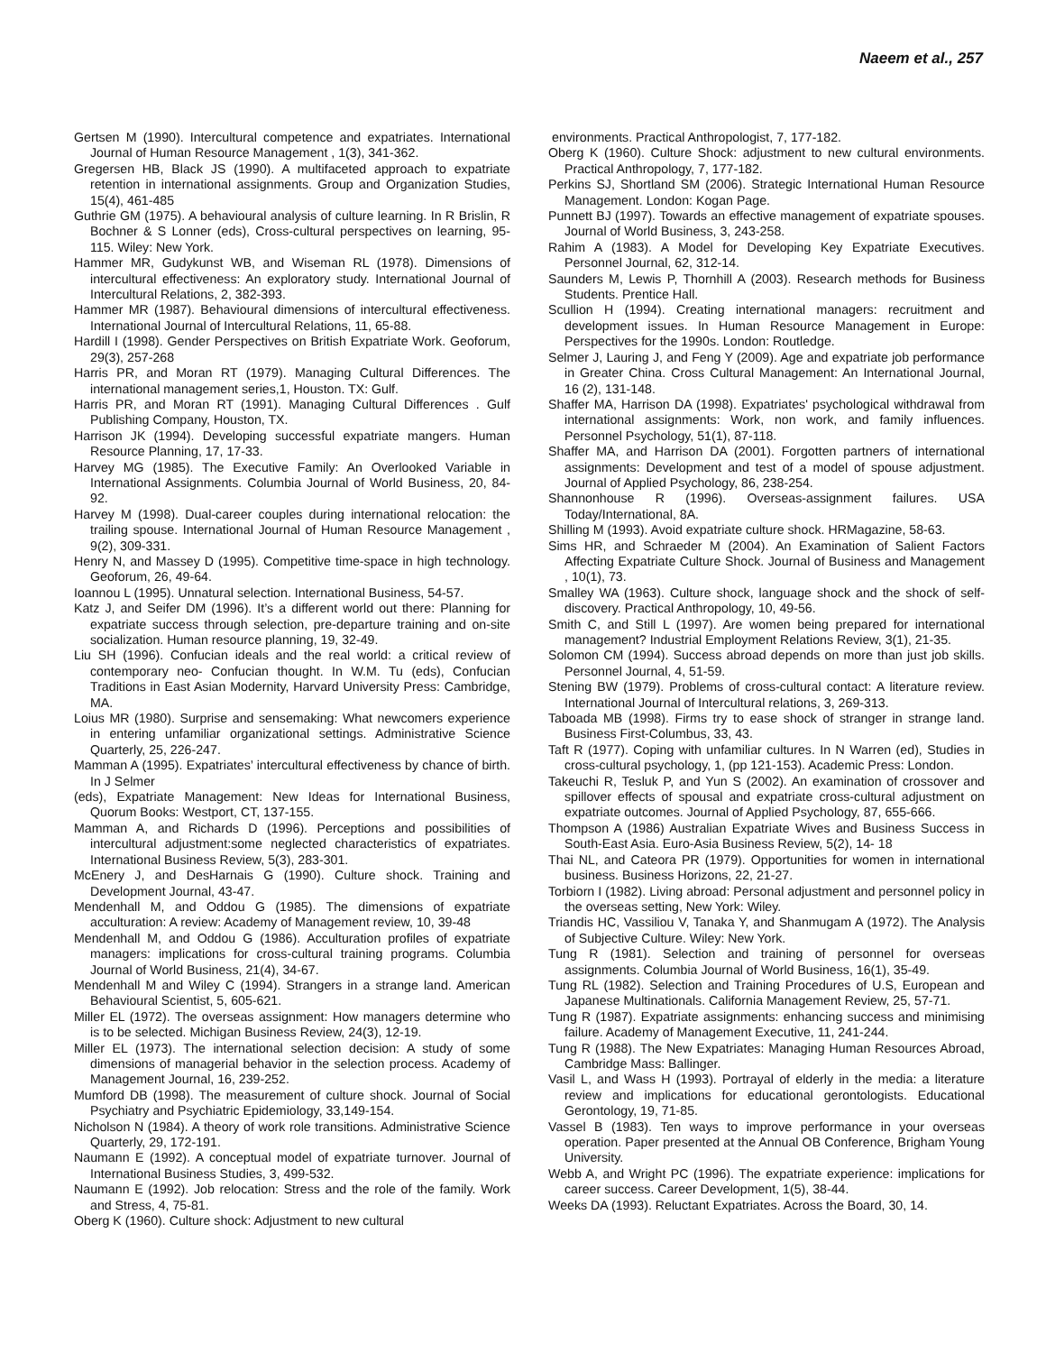Naeem et al., 257
Gertsen M (1990). Intercultural competence and expatriates. International Journal of Human Resource Management , 1(3), 341-362.
Gregersen HB, Black JS (1990). A multifaceted approach to expatriate retention in international assignments. Group and Organization Studies, 15(4), 461-485
Guthrie GM (1975). A behavioural analysis of culture learning. In R Brislin, R Bochner & S Lonner (eds), Cross-cultural perspectives on learning, 95-115. Wiley: New York.
Hammer MR, Gudykunst WB, and Wiseman RL (1978). Dimensions of intercultural effectiveness: An exploratory study. International Journal of Intercultural Relations, 2, 382-393.
Hammer MR (1987). Behavioural dimensions of intercultural effectiveness. International Journal of Intercultural Relations, 11, 65-88.
Hardill I (1998). Gender Perspectives on British Expatriate Work. Geoforum, 29(3), 257-268
Harris PR, and Moran RT (1979). Managing Cultural Differences. The international management series,1, Houston. TX: Gulf.
Harris PR, and Moran RT (1991). Managing Cultural Differences . Gulf Publishing Company, Houston, TX.
Harrison JK (1994). Developing successful expatriate mangers. Human Resource Planning, 17, 17-33.
Harvey MG (1985). The Executive Family: An Overlooked Variable in International Assignments. Columbia Journal of World Business, 20, 84-92.
Harvey M (1998). Dual-career couples during international relocation: the trailing spouse. International Journal of Human Resource Management , 9(2), 309-331.
Henry N, and Massey D (1995). Competitive time-space in high technology. Geoforum, 26, 49-64.
Ioannou L (1995). Unnatural selection. International Business, 54-57.
Katz J, and Seifer DM (1996). It’s a different world out there: Planning for expatriate success through selection, pre-departure training and on-site socialization. Human resource planning, 19, 32-49.
Liu SH (1996). Confucian ideals and the real world: a critical review of contemporary neo- Confucian thought. In W.M. Tu (eds), Confucian Traditions in East Asian Modernity, Harvard University Press: Cambridge, MA.
Loius MR (1980). Surprise and sensemaking: What newcomers experience in entering unfamiliar organizational settings. Administrative Science Quarterly, 25, 226-247.
Mamman A (1995). Expatriates’ intercultural effectiveness by chance of birth. In J Selmer
(eds), Expatriate Management: New Ideas for International Business, Quorum Books: Westport, CT, 137-155.
Mamman A, and Richards D (1996). Perceptions and possibilities of intercultural adjustment:some neglected characteristics of expatriates. International Business Review, 5(3), 283-301.
McEnery J, and DesHarnais G (1990). Culture shock. Training and Development Journal, 43-47.
Mendenhall M, and Oddou G (1985). The dimensions of expatriate acculturation: A review: Academy of Management review, 10, 39-48
Mendenhall M, and Oddou G (1986). Acculturation profiles of expatriate managers: implications for cross-cultural training programs. Columbia Journal of World Business, 21(4), 34-67.
Mendenhall M and Wiley C (1994). Strangers in a strange land. American Behavioural Scientist, 5, 605-621.
Miller EL (1972). The overseas assignment: How managers determine who is to be selected. Michigan Business Review, 24(3), 12-19.
Miller EL (1973). The international selection decision: A study of some dimensions of managerial behavior in the selection process. Academy of Management Journal, 16, 239-252.
Mumford DB (1998). The measurement of culture shock. Journal of Social Psychiatry and Psychiatric Epidemiology, 33,149-154.
Nicholson N (1984). A theory of work role transitions. Administrative Science Quarterly, 29, 172-191.
Naumann E (1992). A conceptual model of expatriate turnover. Journal of International Business Studies, 3, 499-532.
Naumann E (1992). Job relocation: Stress and the role of the family. Work and Stress, 4, 75-81.
Oberg K (1960). Culture shock: Adjustment to new cultural
environments. Practical Anthropologist, 7, 177-182.
Oberg K (1960). Culture Shock: adjustment to new cultural environments. Practical Anthropology, 7, 177-182.
Perkins SJ, Shortland SM (2006). Strategic International Human Resource Management. London: Kogan Page.
Punnett BJ (1997). Towards an effective management of expatriate spouses. Journal of World Business, 3, 243-258.
Rahim A (1983). A Model for Developing Key Expatriate Executives. Personnel Journal, 62, 312-14.
Saunders M, Lewis P, Thornhill A (2003). Research methods for Business Students. Prentice Hall.
Scullion H (1994). Creating international managers: recruitment and development issues. In Human Resource Management in Europe: Perspectives for the 1990s. London: Routledge.
Selmer J, Lauring J, and Feng Y (2009). Age and expatriate job performance in Greater China. Cross Cultural Management: An International Journal, 16 (2), 131-148.
Shaffer MA, Harrison DA (1998). Expatriates' psychological withdrawal from international assignments: Work, non work, and family influences. Personnel Psychology, 51(1), 87-118.
Shaffer MA, and Harrison DA (2001). Forgotten partners of international assignments: Development and test of a model of spouse adjustment. Journal of Applied Psychology, 86, 238-254.
Shannonhouse R (1996). Overseas-assignment failures. USA Today/International, 8A.
Shilling M (1993). Avoid expatriate culture shock. HRMagazine, 58-63.
Sims HR, and Schraeder M (2004). An Examination of Salient Factors Affecting Expatriate Culture Shock. Journal of Business and Management , 10(1), 73.
Smalley WA (1963). Culture shock, language shock and the shock of self-discovery. Practical Anthropology, 10, 49-56.
Smith C, and Still L (1997). Are women being prepared for international management? Industrial Employment Relations Review, 3(1), 21-35.
Solomon CM (1994). Success abroad depends on more than just job skills. Personnel Journal, 4, 51-59.
Stening BW (1979). Problems of cross-cultural contact: A literature review. International Journal of Intercultural relations, 3, 269-313.
Taboada MB (1998). Firms try to ease shock of stranger in strange land. Business First-Columbus, 33, 43.
Taft R (1977). Coping with unfamiliar cultures. In N Warren (ed), Studies in cross-cultural psychology, 1, (pp 121-153). Academic Press: London.
Takeuchi R, Tesluk P, and Yun S (2002). An examination of crossover and spillover effects of spousal and expatriate cross-cultural adjustment on expatriate outcomes. Journal of Applied Psychology, 87, 655-666.
Thompson A (1986) Australian Expatriate Wives and Business Success in South-East Asia. Euro-Asia Business Review, 5(2), 14- 18
Thai NL, and Cateora PR (1979). Opportunities for women in international business. Business Horizons, 22, 21-27.
Torbiorn I (1982). Living abroad: Personal adjustment and personnel policy in the overseas setting, New York: Wiley.
Triandis HC, Vassiliou V, Tanaka Y, and Shanmugam A (1972). The Analysis of Subjective Culture. Wiley: New York.
Tung R (1981). Selection and training of personnel for overseas assignments. Columbia Journal of World Business, 16(1), 35-49.
Tung RL (1982). Selection and Training Procedures of U.S, European and Japanese Multinationals. California Management Review, 25, 57-71.
Tung R (1987). Expatriate assignments: enhancing success and minimising failure. Academy of Management Executive, 11, 241-244.
Tung R (1988). The New Expatriates: Managing Human Resources Abroad, Cambridge Mass: Ballinger.
Vasil L, and Wass H (1993). Portrayal of elderly in the media: a literature review and implications for educational gerontologists. Educational Gerontology, 19, 71-85.
Vassel B (1983). Ten ways to improve performance in your overseas operation. Paper presented at the Annual OB Conference, Brigham Young University.
Webb A, and Wright PC (1996). The expatriate experience: implications for career success. Career Development, 1(5), 38-44.
Weeks DA (1993). Reluctant Expatriates. Across the Board, 30, 14.